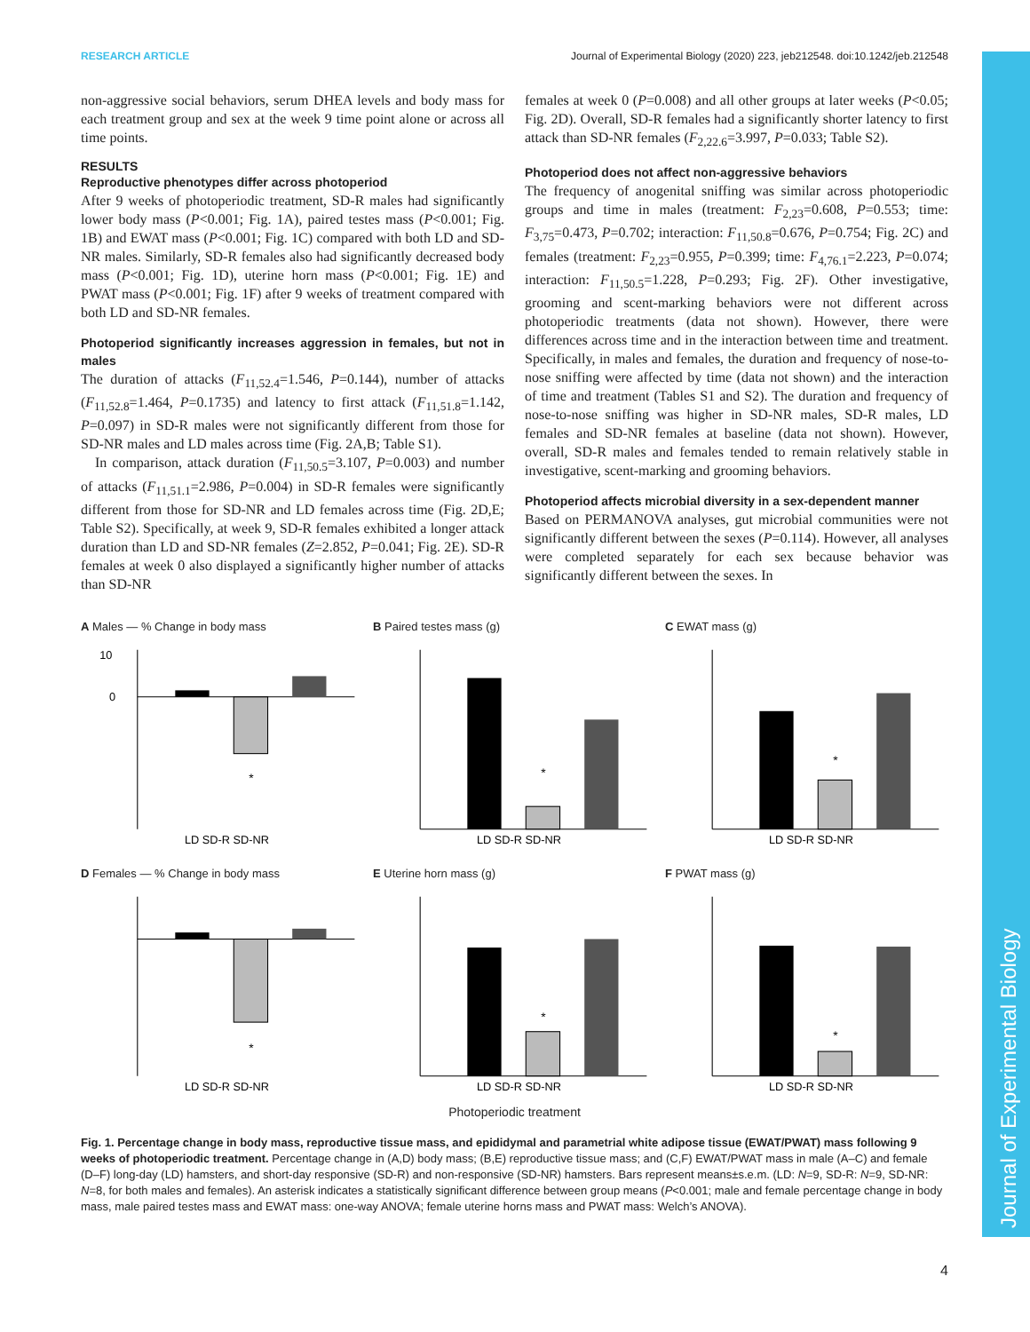Journal of Experimental Biology
RESEARCH ARTICLE Journal of Experimental Biology (2020) 223, jeb212548. doi:10.1242/jeb.212548
non-aggressive social behaviors, serum DHEA levels and body mass for each treatment group and sex at the week 9 time point alone or across all time points.
RESULTS
Reproductive phenotypes differ across photoperiod
After 9 weeks of photoperiodic treatment, SD-R males had significantly lower body mass (P<0.001; Fig. 1A), paired testes mass (P<0.001; Fig. 1B) and EWAT mass (P<0.001; Fig. 1C) compared with both LD and SD-NR males. Similarly, SD-R females also had significantly decreased body mass (P<0.001; Fig. 1D), uterine horn mass (P<0.001; Fig. 1E) and PWAT mass (P<0.001; Fig. 1F) after 9 weeks of treatment compared with both LD and SD-NR females.
Photoperiod significantly increases aggression in females, but not in males
The duration of attacks (F<sub>11,52.4</sub>=1.546, P=0.144), number of attacks (F<sub>11,52.8</sub>=1.464, P=0.1735) and latency to first attack (F<sub>11,51.8</sub>=1.142, P=0.097) in SD-R males were not significantly different from those for SD-NR males and LD males across time (Fig. 2A,B; Table S1).
In comparison, attack duration (F<sub>11,50.5</sub>=3.107, P=0.003) and number of attacks (F<sub>11,51.1</sub>=2.986, P=0.004) in SD-R females were significantly different from those for SD-NR and LD females across time (Fig. 2D,E; Table S2). Specifically, at week 9, SD-R females exhibited a longer attack duration than LD and SD-NR females (Z=2.852, P=0.041; Fig. 2E). SD-R females at week 0 also displayed a significantly higher number of attacks than SD-NR
females at week 0 (P=0.008) and all other groups at later weeks (P<0.05; Fig. 2D). Overall, SD-R females had a significantly shorter latency to first attack than SD-NR females (F<sub>2,22.6</sub>=3.997, P=0.033; Table S2).
Photoperiod does not affect non-aggressive behaviors
The frequency of anogenital sniffing was similar across photoperiodic groups and time in males (treatment: F<sub>2,23</sub>=0.608, P=0.553; time: F<sub>3,75</sub>=0.473, P=0.702; interaction: F<sub>11,50.8</sub>=0.676, P=0.754; Fig. 2C) and females (treatment: F<sub>2,23</sub>=0.955, P=0.399; time: F<sub>4,76.1</sub>=2.223, P=0.074; interaction: F<sub>11,50.5</sub>=1.228, P=0.293; Fig. 2F). Other investigative, grooming and scent-marking behaviors were not different across photoperiodic treatments (data not shown). However, there were differences across time and in the interaction between time and treatment. Specifically, in males and females, the duration and frequency of nose-to-nose sniffing were affected by time (data not shown) and the interaction of time and treatment (Tables S1 and S2). The duration and frequency of nose-to-nose sniffing was higher in SD-NR males, SD-R males, LD females and SD-NR females at baseline (data not shown). However, overall, SD-R males and females tended to remain relatively stable in investigative, scent-marking and grooming behaviors.
Photoperiod affects microbial diversity in a sex-dependent manner
Based on PERMANOVA analyses, gut microbial communities were not significantly different between the sexes (P=0.114). However, all analyses were completed separately for each sex because behavior was significantly different between the sexes. In
A Males — % Change in body mass
*
10
0
LD SD-R SD-NR
B Paired testes mass (g)
*
LD SD-R SD-NR
C EWAT mass (g)
*
LD SD-R SD-NR
D Females — % Change in body mass
*
LD SD-R SD-NR
E Uterine horn mass (g)
*
LD SD-R SD-NR
F PWAT mass (g)
*
LD SD-R SD-NR
Photoperiodic treatment
Fig. 1. Percentage change in body mass, reproductive tissue mass, and epididymal and parametrial white adipose tissue (EWAT/PWAT) mass following 9 weeks of photoperiodic treatment. Percentage change in (A,D) body mass; (B,E) reproductive tissue mass; and (C,F) EWAT/PWAT mass in male (A–C) and female (D–F) long-day (LD) hamsters, and short-day responsive (SD-R) and non-responsive (SD-NR) hamsters. Bars represent means±s.e.m. (LD: N=9, SD-R: N=9, SD-NR: N=8, for both males and females). An asterisk indicates a statistically significant difference between group means (P<0.001; male and female percentage change in body mass, male paired testes mass and EWAT mass: one-way ANOVA; female uterine horns mass and PWAT mass: Welch’s ANOVA).
4